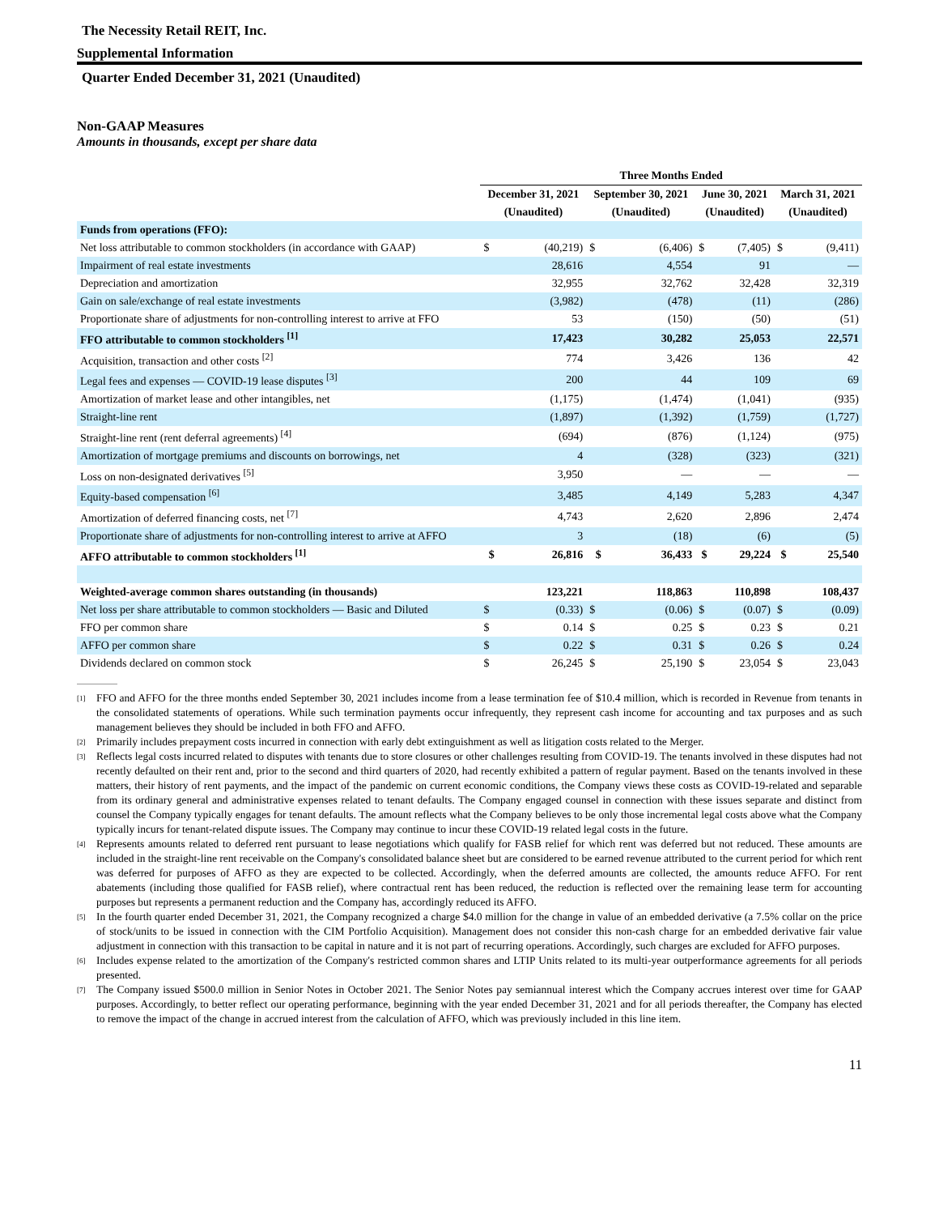The Necessity Retail REIT, Inc.
Supplemental Information
Quarter Ended December 31, 2021 (Unaudited)
Non-GAAP Measures
Amounts in thousands, except per share data
| | Three Months Ended | | | | | | | |
| --- | --- | --- | --- | --- | --- | --- | --- | --- |
| | December 31, 2021 | | September 30, 2021 | | June 30, 2021 | | March 31, 2021 | |
| | (Unaudited) | | (Unaudited) | | (Unaudited) | | (Unaudited) | |
| Funds from operations (FFO): | | | | | | | | |
| Net loss attributable to common stockholders (in accordance with GAAP) | $ | (40,219) | $ | (6,406) | $ | (7,405) | $ | (9,411) |
| Impairment of real estate investments | | 28,616 | | 4,554 | | 91 | | — |
| Depreciation and amortization | | 32,955 | | 32,762 | | 32,428 | | 32,319 |
| Gain on sale/exchange of real estate investments | | (3,982) | | (478) | | (11) | | (286) |
| Proportionate share of adjustments for non-controlling interest to arrive at FFO | | 53 | | (150) | | (50) | | (51) |
| FFO attributable to common stockholders <sup>[1]</sup> | | 17,423 | | 30,282 | | 25,053 | | 22,571 |
| Acquisition, transaction and other costs <sup>[2]</sup> | | 774 | | 3,426 | | 136 | | 42 |
| Legal fees and expenses — COVID-19 lease disputes <sup>[3]</sup> | | 200 | | 44 | | 109 | | 69 |
| Amortization of market lease and other intangibles, net | | (1,175) | | (1,474) | | (1,041) | | (935) |
| Straight-line rent | | (1,897) | | (1,392) | | (1,759) | | (1,727) |
| Straight-line rent (rent deferral agreements) <sup>[4]</sup> | | (694) | | (876) | | (1,124) | | (975) |
| Amortization of mortgage premiums and discounts on borrowings, net | | 4 | | (328) | | (323) | | (321) |
| Loss on non-designated derivatives <sup>[5]</sup> | | 3,950 | | — | | — | | — |
| Equity-based compensation <sup>[6]</sup> | | 3,485 | | 4,149 | | 5,283 | | 4,347 |
| Amortization of deferred financing costs, net <sup>[7]</sup> | | 4,743 | | 2,620 | | 2,896 | | 2,474 |
| Proportionate share of adjustments for non-controlling interest to arrive at AFFO | | 3 | | (18) | | (6) | | (5) |
| AFFO attributable to common stockholders <sup>[1]</sup> | $ | 26,816 | $ | 36,433 | $ | 29,224 | $ | 25,540 |
| Weighted-average common shares outstanding (in thousands) | | 123,221 | | 118,863 | | 110,898 | | 108,437 |
| Net loss per share attributable to common stockholders — Basic and Diluted | $ | (0.33) | $ | (0.06) | $ | (0.07) | $ | (0.09) |
| FFO per common share | $ | 0.14 | $ | 0.25 | $ | 0.23 | $ | 0.21 |
| AFFO per common share | $ | 0.22 | $ | 0.31 | $ | 0.26 | $ | 0.24 |
| Dividends declared on common stock | $ | 26,245 | $ | 25,190 | $ | 23,054 | $ | 23,043 |
<sup>[1]</sup>
FFO and AFFO for the three months ended September 30, 2021 includes income from a lease termination fee of $10.4 million, which is recorded in Revenue from tenants in the consolidated statements of operations. While such termination payments occur infrequently, they represent cash income for accounting and tax purposes and as such management believes they should be included in both FFO and AFFO.
<sup>[2]</sup>
Primarily includes prepayment costs incurred in connection with early debt extinguishment as well as litigation costs related to the Merger.
<sup>[3]</sup>
Reflects legal costs incurred related to disputes with tenants due to store closures or other challenges resulting from COVID-19. The tenants involved in these disputes had not recently defaulted on their rent and, prior to the second and third quarters of 2020, had recently exhibited a pattern of regular payment. Based on the tenants involved in these matters, their history of rent payments, and the impact of the pandemic on current economic conditions, the Company views these costs as COVID-19-related and separable from its ordinary general and administrative expenses related to tenant defaults. The Company engaged counsel in connection with these issues separate and distinct from counsel the Company typically engages for tenant defaults. The amount reflects what the Company believes to be only those incremental legal costs above what the Company typically incurs for tenant-related dispute issues. The Company may continue to incur these COVID-19 related legal costs in the future.
<sup>[4]</sup>
Represents amounts related to deferred rent pursuant to lease negotiations which qualify for FASB relief for which rent was deferred but not reduced. These amounts are included in the straight-line rent receivable on the Company's consolidated balance sheet but are considered to be earned revenue attributed to the current period for which rent was deferred for purposes of AFFO as they are expected to be collected. Accordingly, when the deferred amounts are collected, the amounts reduce AFFO. For rent abatements (including those qualified for FASB relief), where contractual rent has been reduced, the reduction is reflected over the remaining lease term for accounting purposes but represents a permanent reduction and the Company has, accordingly reduced its AFFO.
<sup>[5]</sup>
In the fourth quarter ended December 31, 2021, the Company recognized a charge $4.0 million for the change in value of an embedded derivative (a 7.5% collar on the price of stock/units to be issued in connection with the CIM Portfolio Acquisition). Management does not consider this non-cash charge for an embedded derivative fair value adjustment in connection with this transaction to be capital in nature and it is not part of recurring operations. Accordingly, such charges are excluded for AFFO purposes.
<sup>[6]</sup>
Includes expense related to the amortization of the Company's restricted common shares and LTIP Units related to its multi-year outperformance agreements for all periods presented.
<sup>[7]</sup>
The Company issued $500.0 million in Senior Notes in October 2021. The Senior Notes pay semiannual interest which the Company accrues interest over time for GAAP purposes. Accordingly, to better reflect our operating performance, beginning with the year ended December 31, 2021 and for all periods thereafter, the Company has elected to remove the impact of the change in accrued interest from the calculation of AFFO, which was previously included in this line item.
11